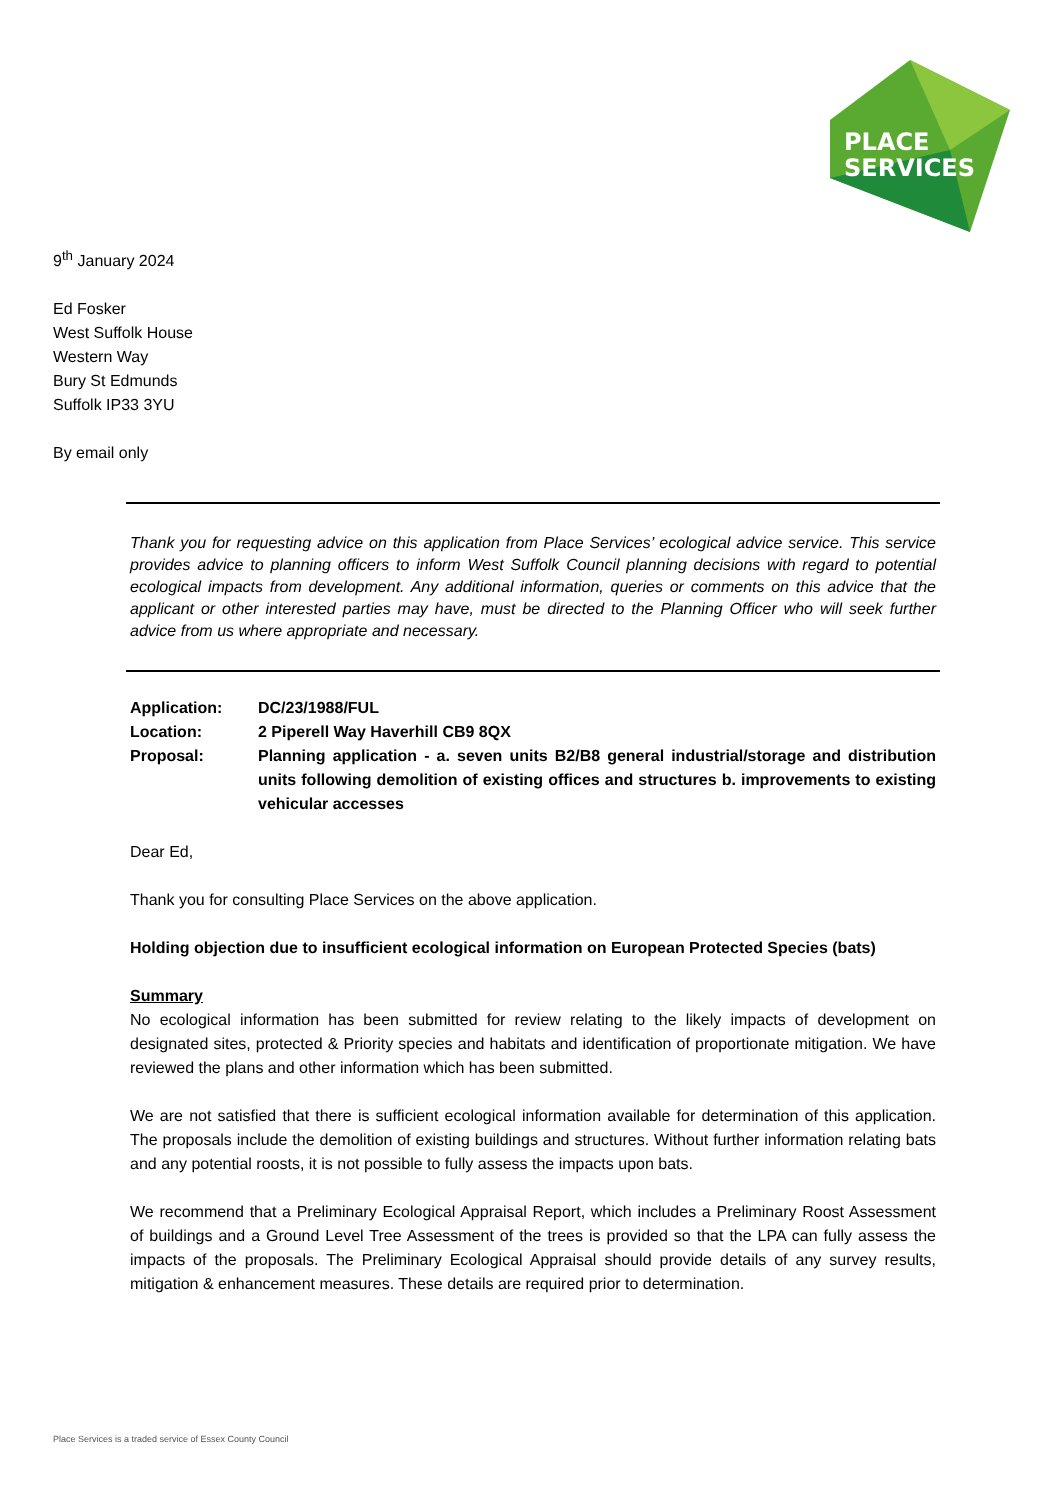PLACE
SERVICES
9<sup>th</sup> January 2024
Ed Fosker
West Suffolk House
Western Way
Bury St Edmunds
Suffolk IP33 3YU
By email only
Thank you for requesting advice on this application from Place Services’ ecological advice service. This service provides advice to planning officers to inform West Suffolk Council planning decisions with regard to potential ecological impacts from development. Any additional information, queries or comments on this advice that the applicant or other interested parties may have, must be directed to the Planning Officer who will seek further advice from us where appropriate and necessary.
Application:
DC/23/1988/FUL
Location:
2 Piperell Way Haverhill CB9 8QX
Proposal:
Planning application - a. seven units B2/B8 general industrial/storage and distribution units following demolition of existing offices and structures b. improvements to existing vehicular accesses
Dear Ed,
Thank you for consulting Place Services on the above application.
Holding objection due to insufficient ecological information on European Protected Species (bats)
Summary
No ecological information has been submitted for review relating to the likely impacts of development on designated sites, protected & Priority species and habitats and identification of proportionate mitigation. We have reviewed the plans and other information which has been submitted.
We are not satisfied that there is sufficient ecological information available for determination of this application. The proposals include the demolition of existing buildings and structures. Without further information relating bats and any potential roosts, it is not possible to fully assess the impacts upon bats.
We recommend that a Preliminary Ecological Appraisal Report, which includes a Preliminary Roost Assessment of buildings and a Ground Level Tree Assessment of the trees is provided so that the LPA can fully assess the impacts of the proposals. The Preliminary Ecological Appraisal should provide details of any survey results, mitigation & enhancement measures. These details are required prior to determination.
Place Services is a traded service of Essex County Council